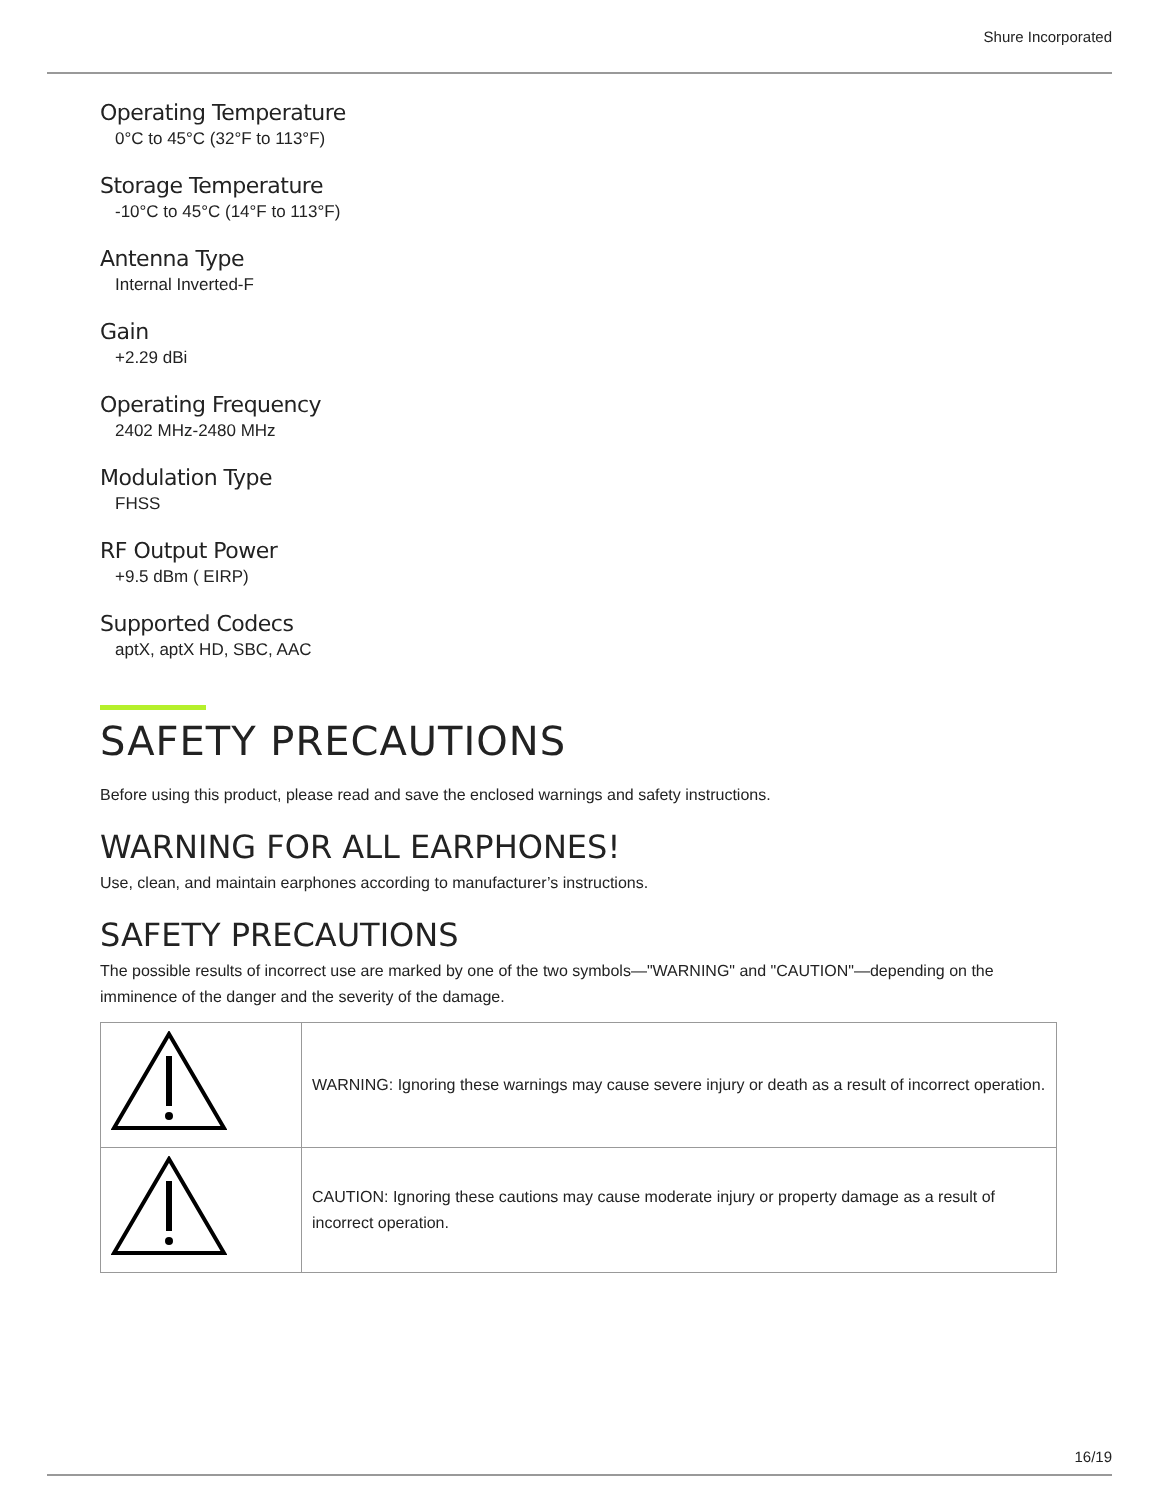Shure Incorporated
Operating Temperature
0°C to 45°C (32°F to 113°F)
Storage Temperature
-10°C to 45°C (14°F to 113°F)
Antenna Type
Internal Inverted-F
Gain
+2.29 dBi
Operating Frequency
2402 MHz-2480 MHz
Modulation Type
FHSS
RF Output Power
+9.5 dBm ( EIRP)
Supported Codecs
aptX, aptX HD, SBC, AAC
SAFETY PRECAUTIONS
Before using this product, please read and save the enclosed warnings and safety instructions.
WARNING FOR ALL EARPHONES!
Use, clean, and maintain earphones according to manufacturer’s instructions.
SAFETY PRECAUTIONS
The possible results of incorrect use are marked by one of the two symbols—"WARNING" and "CAUTION"—depending on the imminence of the danger and the severity of the damage.
| | WARNING: Ignoring these warnings may cause severe injury or death as a result of incorrect operation. |
| | CAUTION: Ignoring these cautions may cause moderate injury or property damage as a result of incorrect operation. |
16/19